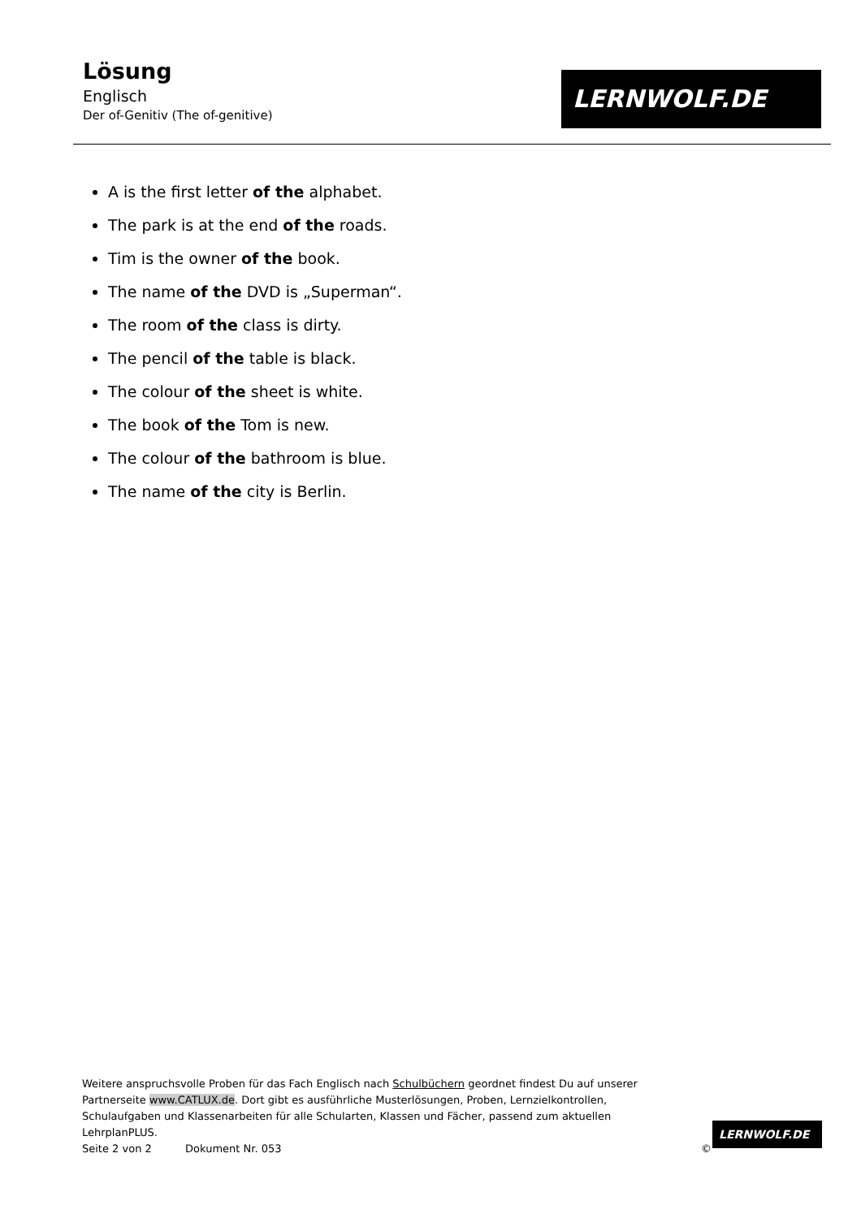Lösung
Englisch
Der of-Genitiv (The of-genitive)
LERNWOLF.DE
A is the first letter of the alphabet.
The park is at the end of the roads.
Tim is the owner of the book.
The name of the DVD is „Superman“.
The room of the class is dirty.
The pencil of the table is black.
The colour of the sheet is white.
The book of the Tom is new.
The colour of the bathroom is blue.
The name of the city is Berlin.
Weitere anspruchsvolle Proben für das Fach Englisch nach Schulbüchern geordnet findest Du auf unserer Partnerseite www.CATLUX.de. Dort gibt es ausführliche Musterlösungen, Proben, Lernzielkontrollen, Schulaufgaben und Klassenarbeiten für alle Schularten, Klassen und Fächer, passend zum aktuellen LehrplanPLUS.
Seite 2 von 2 Dokument Nr. 053 ©
LERNWOLF.DE